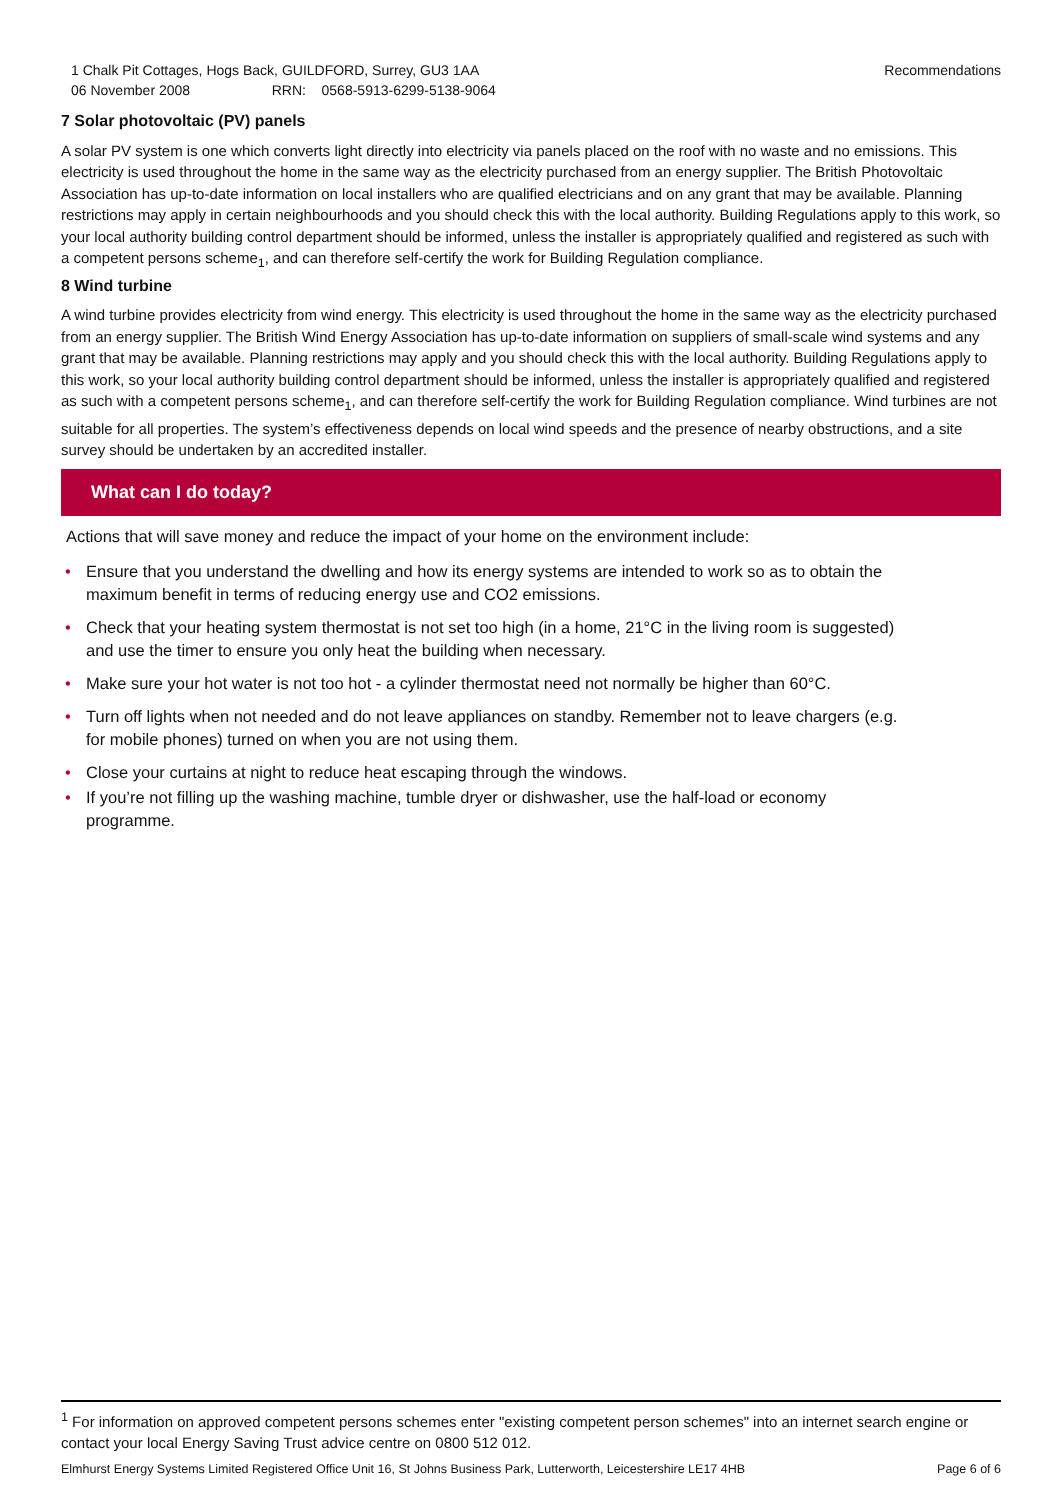1 Chalk Pit Cottages, Hogs Back, GUILDFORD, Surrey, GU3 1AA
06 November 2008 RRN: 0568-5913-6299-5138-9064
Recommendations
7 Solar photovoltaic (PV) panels
A solar PV system is one which converts light directly into electricity via panels placed on the roof with no waste and no emissions. This electricity is used throughout the home in the same way as the electricity purchased from an energy supplier. The British Photovoltaic Association has up-to-date information on local installers who are qualified electricians and on any grant that may be available. Planning restrictions may apply in certain neighbourhoods and you should check this with the local authority. Building Regulations apply to this work, so your local authority building control department should be informed, unless the installer is appropriately qualified and registered as such with a competent persons scheme<sub>1</sub>, and can therefore self-certify the work for Building Regulation compliance.
8 Wind turbine
A wind turbine provides electricity from wind energy. This electricity is used throughout the home in the same way as the electricity purchased from an energy supplier. The British Wind Energy Association has up-to-date information on suppliers of small-scale wind systems and any grant that may be available. Planning restrictions may apply and you should check this with the local authority. Building Regulations apply to this work, so your local authority building control department should be informed, unless the installer is appropriately qualified and registered as such with a competent persons scheme<sub>1</sub>, and can therefore self-certify the work for Building Regulation compliance. Wind turbines are not suitable for all properties. The system’s effectiveness depends on local wind speeds and the presence of nearby obstructions, and a site survey should be undertaken by an accredited installer.
What can I do today?
Actions that will save money and reduce the impact of your home on the environment include:
• Ensure that you understand the dwelling and how its energy systems are intended to work so as to obtain the maximum benefit in terms of reducing energy use and CO2 emissions.
• Check that your heating system thermostat is not set too high (in a home, 21°C in the living room is suggested) and use the timer to ensure you only heat the building when necessary.
• Make sure your hot water is not too hot - a cylinder thermostat need not normally be higher than 60°C.
• Turn off lights when not needed and do not leave appliances on standby. Remember not to leave chargers (e.g. for mobile phones) turned on when you are not using them.
• Close your curtains at night to reduce heat escaping through the windows.
• If you’re not filling up the washing machine, tumble dryer or dishwasher, use the half-load or economy programme.
<sup>1</sup> For information on approved competent persons schemes enter "existing competent person schemes" into an internet search engine or contact your local Energy Saving Trust advice centre on 0800 512 012.
Elmhurst Energy Systems Limited Registered Office Unit 16, St Johns Business Park, Lutterworth, Leicestershire LE17 4HB Page 6 of 6